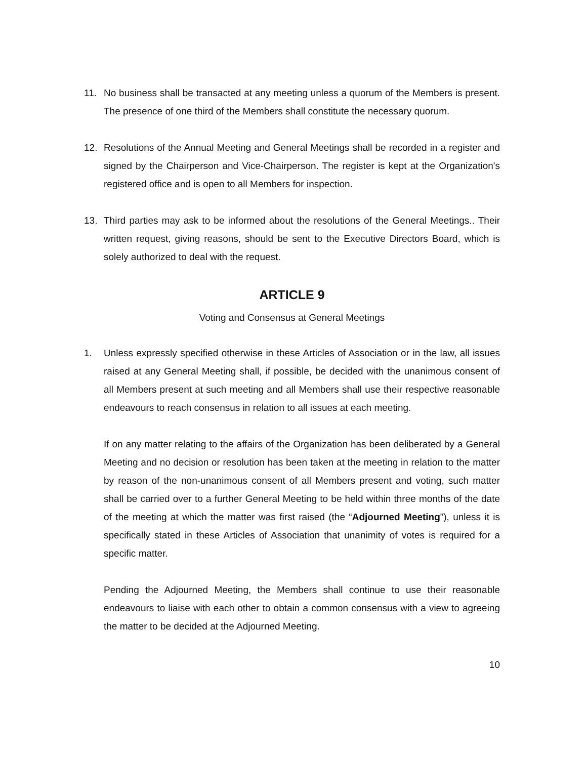11. No business shall be transacted at any meeting unless a quorum of the Members is present. The presence of one third of the Members shall constitute the necessary quorum.
12. Resolutions of the Annual Meeting and General Meetings shall be recorded in a register and signed by the Chairperson and Vice-Chairperson. The register is kept at the Organization's registered office and is open to all Members for inspection.
13. Third parties may ask to be informed about the resolutions of the General Meetings.. Their written request, giving reasons, should be sent to the Executive Directors Board, which is solely authorized to deal with the request.
ARTICLE 9
Voting and Consensus at General Meetings
1. Unless expressly specified otherwise in these Articles of Association or in the law, all issues raised at any General Meeting shall, if possible, be decided with the unanimous consent of all Members present at such meeting and all Members shall use their respective reasonable endeavours to reach consensus in relation to all issues at each meeting.
If on any matter relating to the affairs of the Organization has been deliberated by a General Meeting and no decision or resolution has been taken at the meeting in relation to the matter by reason of the non-unanimous consent of all Members present and voting, such matter shall be carried over to a further General Meeting to be held within three months of the date of the meeting at which the matter was first raised (the “Adjourned Meeting”), unless it is specifically stated in these Articles of Association that unanimity of votes is required for a specific matter.
Pending the Adjourned Meeting, the Members shall continue to use their reasonable endeavours to liaise with each other to obtain a common consensus with a view to agreeing the matter to be decided at the Adjourned Meeting.
10